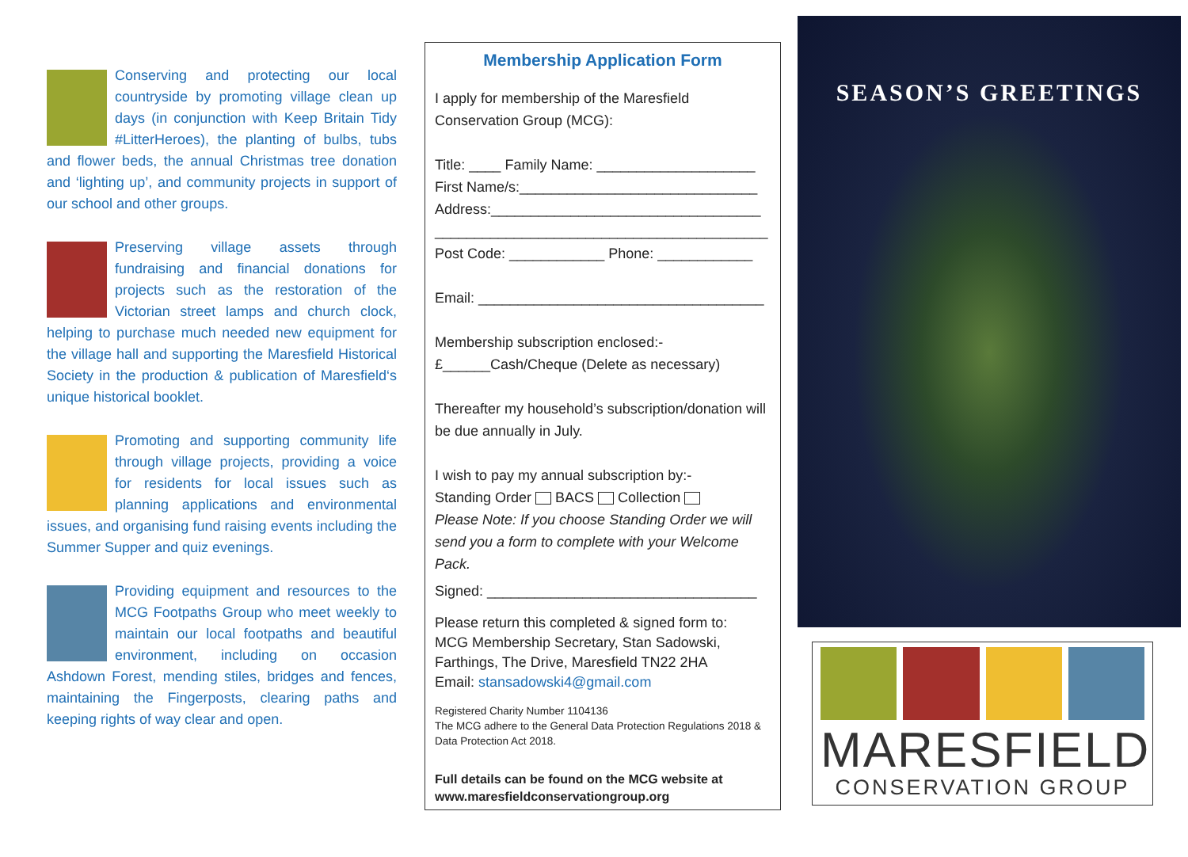Conserving and protecting our local countryside by promoting village clean up days (in conjunction with Keep Britain Tidy #LitterHeroes), the planting of bulbs, tubs and flower beds, the annual Christmas tree donation and ‘lighting up’, and community projects in support of our school and other groups.
Preserving village assets through fundraising and financial donations for projects such as the restoration of the Victorian street lamps and church clock, helping to purchase much needed new equipment for the village hall and supporting the Maresfield Historical Society in the production & publication of Maresfield‘s unique historical booklet.
Promoting and supporting community life through village projects, providing a voice for residents for local issues such as planning applications and environmental issues, and organising fund raising events including the Summer Supper and quiz evenings.
Providing equipment and resources to the MCG Footpaths Group who meet weekly to maintain our local footpaths and beautiful environment, including on occasion Ashdown Forest, mending stiles, bridges and fences, maintaining the Fingerposts, clearing paths and keeping rights of way clear and open.
Membership Application Form
I apply for membership of the Maresfield Conservation Group (MCG):
Title: ____ Family Name: ____________________
First Name/s:______________________________
Address:__________________________________
__________________________________________
Post Code: ____________ Phone: ____________
Email: ____________________________________
Membership subscription enclosed:-
£______Cash/Cheque (Delete as necessary)
Thereafter my household’s subscription/donation will be due annually in July.
I wish to pay my annual subscription by:-
Standing Order BACS Collection
Please Note: If you choose Standing Order we will send you a form to complete with your Welcome Pack.
Signed: __________________________________
Please return this completed & signed form to:
MCG Membership Secretary, Stan Sadowski, Farthings, The Drive, Maresfield TN22 2HA
Email: stansadowski4@gmail.com
Registered Charity Number 1104136
The MCG adhere to the General Data Protection Regulations 2018 & Data Protection Act 2018.
Full details can be found on the MCG website at www.maresfieldconservationgroup.org
SEASON’S GREETINGS
MARESFIELD
CONSERVATION GROUP